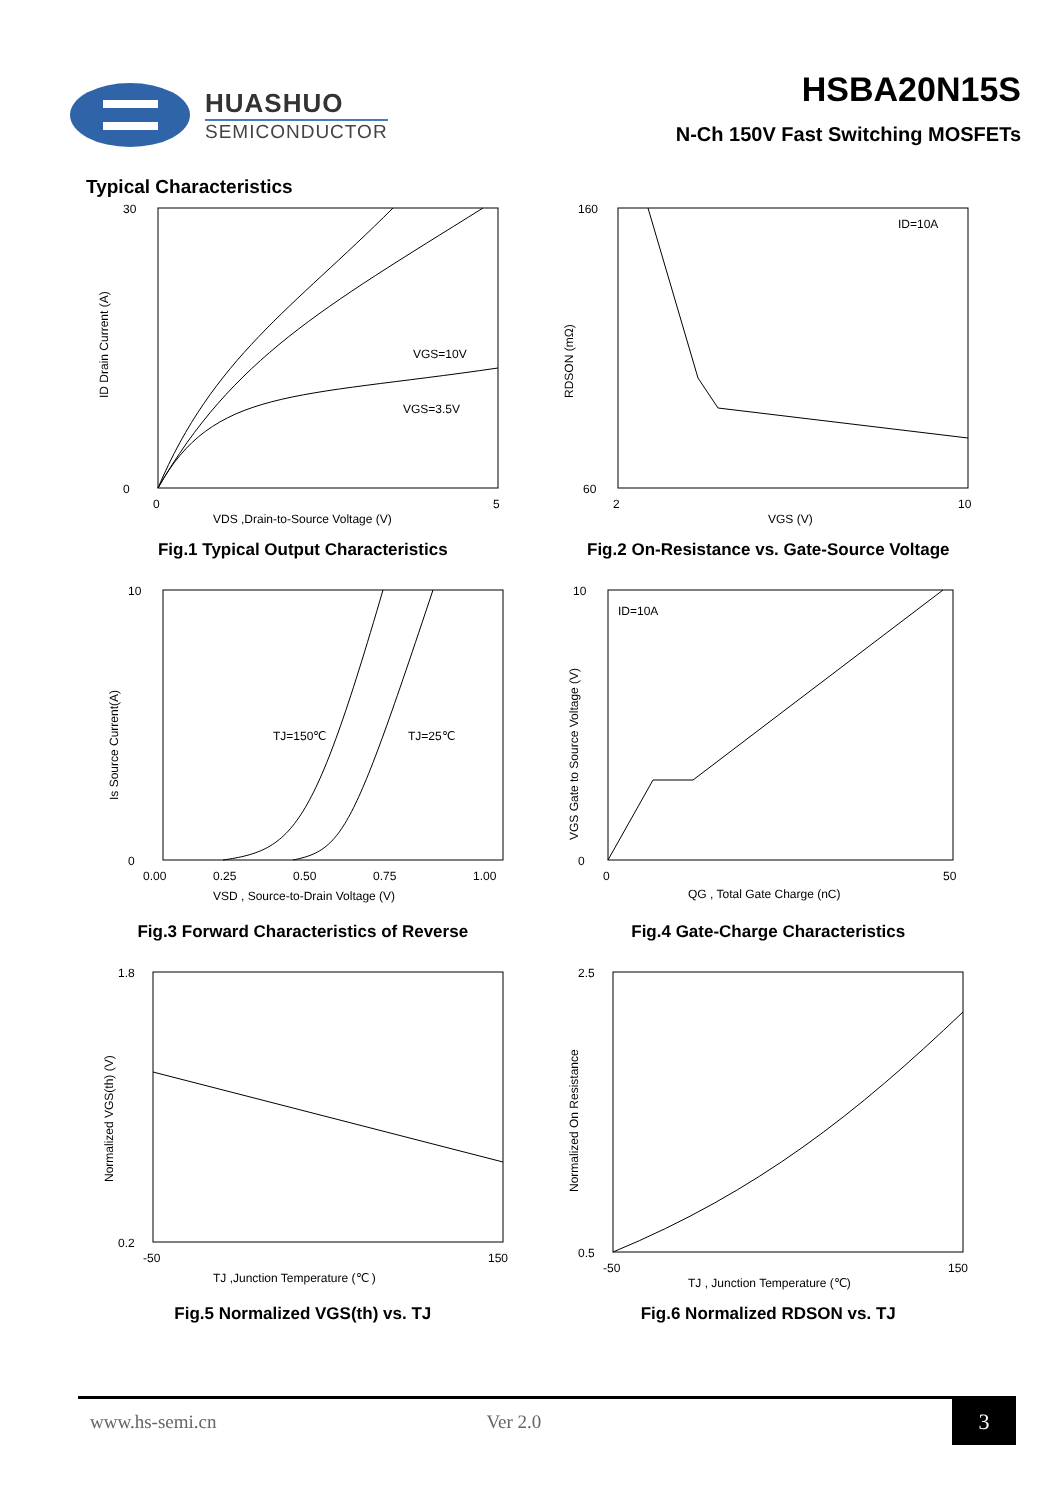HUASHUO
SEMICONDUCTOR
HSBA20N15S
N-Ch 150V Fast Switching MOSFETs
Typical Characteristics
30
0
0
5
VGS=10V
VGS=3.5V
VDS ,Drain-to-Source Voltage (V)
ID Drain Current (A)
Fig.1 Typical Output Characteristics
160
60
2
10
ID=10A
VGS (V)
RDSON (mΩ)
Fig.2 On-Resistance vs. Gate-Source Voltage
10
0
0.00
0.25
0.50
0.75
1.00
TJ=150℃
TJ=25℃
VSD , Source-to-Drain Voltage (V)
Is Source Current(A)
Fig.3 Forward Characteristics of Reverse
10
0
0
50
ID=10A
QG , Total Gate Charge (nC)
VGS Gate to Source Voltage (V)
Fig.4 Gate-Charge Characteristics
1.8
0.2
-50
150
TJ ,Junction Temperature (℃ )
Normalized VGS(th) (V)
Fig.5 Normalized VGS(th) vs. TJ
2.5
0.5
-50
150
TJ , Junction Temperature (℃)
Normalized On Resistance
Fig.6 Normalized RDSON vs. TJ
www.hs-semi.cn Ver 2.0
3